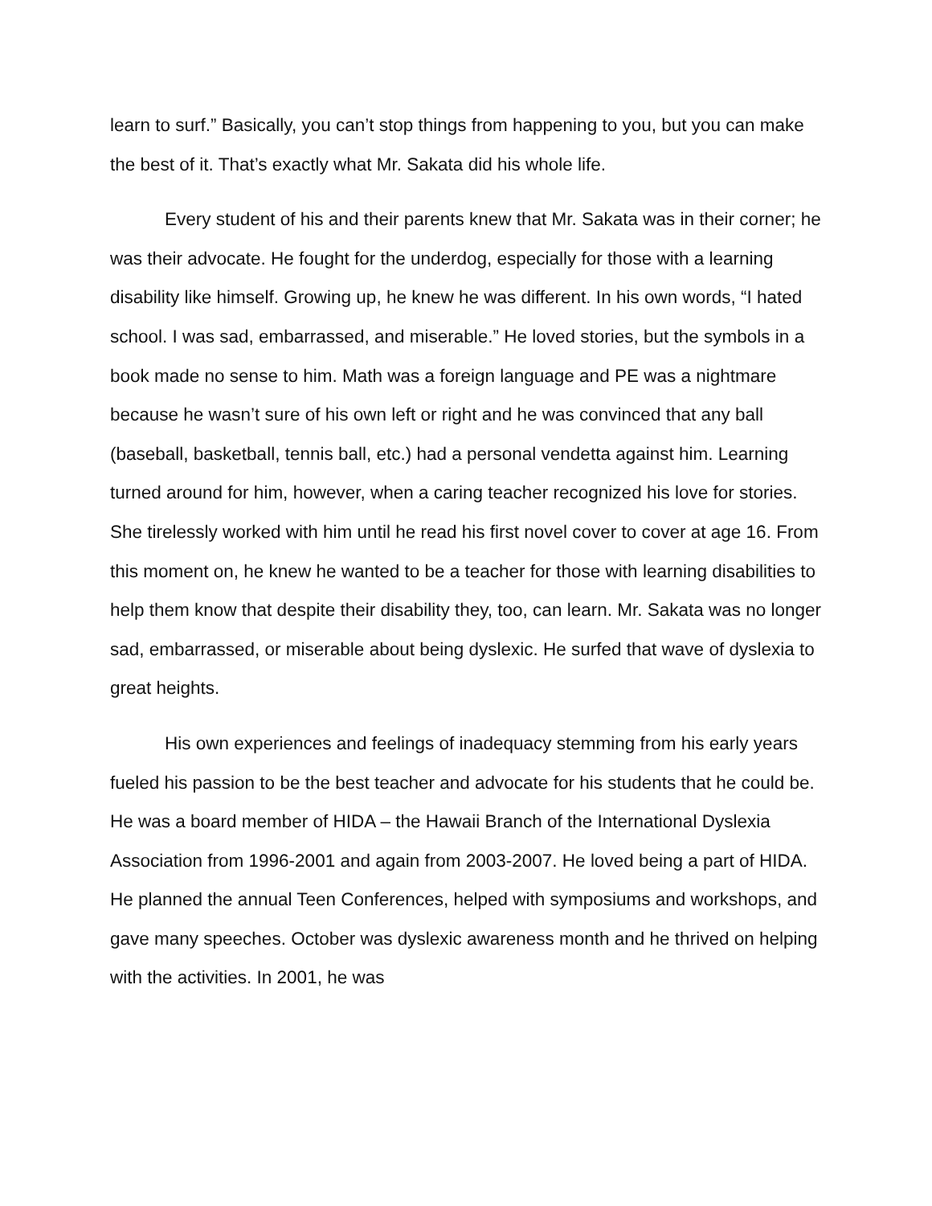learn to surf.” Basically, you can’t stop things from happening to you, but you can make the best of it. That’s exactly what Mr. Sakata did his whole life.
Every student of his and their parents knew that Mr. Sakata was in their corner; he was their advocate. He fought for the underdog, especially for those with a learning disability like himself. Growing up, he knew he was different. In his own words, “I hated school. I was sad, embarrassed, and miserable.” He loved stories, but the symbols in a book made no sense to him. Math was a foreign language and PE was a nightmare because he wasn’t sure of his own left or right and he was convinced that any ball (baseball, basketball, tennis ball, etc.) had a personal vendetta against him. Learning turned around for him, however, when a caring teacher recognized his love for stories. She tirelessly worked with him until he read his first novel cover to cover at age 16. From this moment on, he knew he wanted to be a teacher for those with learning disabilities to help them know that despite their disability they, too, can learn. Mr. Sakata was no longer sad, embarrassed, or miserable about being dyslexic. He surfed that wave of dyslexia to great heights.
His own experiences and feelings of inadequacy stemming from his early years fueled his passion to be the best teacher and advocate for his students that he could be. He was a board member of HIDA – the Hawaii Branch of the International Dyslexia Association from 1996-2001 and again from 2003-2007. He loved being a part of HIDA. He planned the annual Teen Conferences, helped with symposiums and workshops, and gave many speeches. October was dyslexic awareness month and he thrived on helping with the activities. In 2001, he was